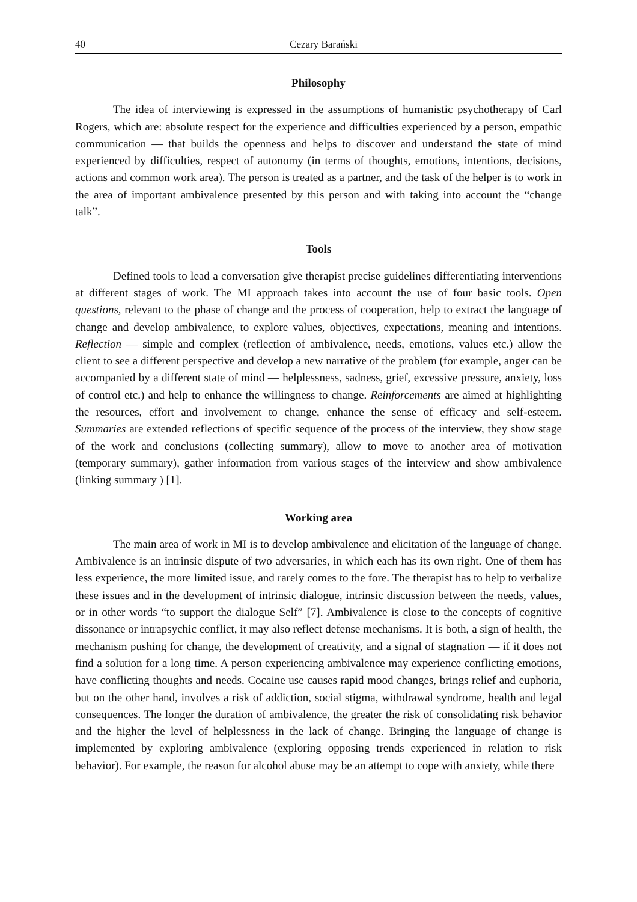40 Cezary Barański
Philosophy
The idea of interviewing is expressed in the assumptions of humanistic psychotherapy of Carl Rogers, which are: absolute respect for the experience and difficulties experienced by a person, empathic communication — that builds the openness and helps to discover and understand the state of mind experienced by difficulties, respect of autonomy (in terms of thoughts, emotions, intentions, decisions, actions and common work area). The person is treated as a partner, and the task of the helper is to work in the area of important ambivalence presented by this person and with taking into account the “change talk”.
Tools
Defined tools to lead a conversation give therapist precise guidelines differentiating interventions at different stages of work. The MI approach takes into account the use of four basic tools. Open questions, relevant to the phase of change and the process of cooperation, help to extract the language of change and develop ambivalence, to explore values, objectives, expectations, meaning and intentions. Reflection — simple and complex (reflection of ambivalence, needs, emotions, values etc.) allow the client to see a different perspective and develop a new narrative of the problem (for example, anger can be accompanied by a different state of mind — helplessness, sadness, grief, excessive pressure, anxiety, loss of control etc.) and help to enhance the willingness to change. Reinforcements are aimed at highlighting the resources, effort and involvement to change, enhance the sense of efficacy and self-esteem. Summaries are extended reflections of specific sequence of the process of the interview, they show stage of the work and conclusions (collecting summary), allow to move to another area of motivation (temporary summary), gather information from various stages of the interview and show ambivalence (linking summary ) [1].
Working area
The main area of work in MI is to develop ambivalence and elicitation of the language of change. Ambivalence is an intrinsic dispute of two adversaries, in which each has its own right. One of them has less experience, the more limited issue, and rarely comes to the fore. The therapist has to help to verbalize these issues and in the development of intrinsic dialogue, intrinsic discussion between the needs, values, or in other words “to support the dialogue Self” [7]. Ambivalence is close to the concepts of cognitive dissonance or intrapsychic conflict, it may also reflect defense mechanisms. It is both, a sign of health, the mechanism pushing for change, the development of creativity, and a signal of stagnation — if it does not find a solution for a long time. A person experiencing ambivalence may experience conflicting emotions, have conflicting thoughts and needs. Cocaine use causes rapid mood changes, brings relief and euphoria, but on the other hand, involves a risk of addiction, social stigma, withdrawal syndrome, health and legal consequences. The longer the duration of ambivalence, the greater the risk of consolidating risk behavior and the higher the level of helplessness in the lack of change. Bringing the language of change is implemented by exploring ambivalence (exploring opposing trends experienced in relation to risk behavior). For example, the reason for alcohol abuse may be an attempt to cope with anxiety, while there